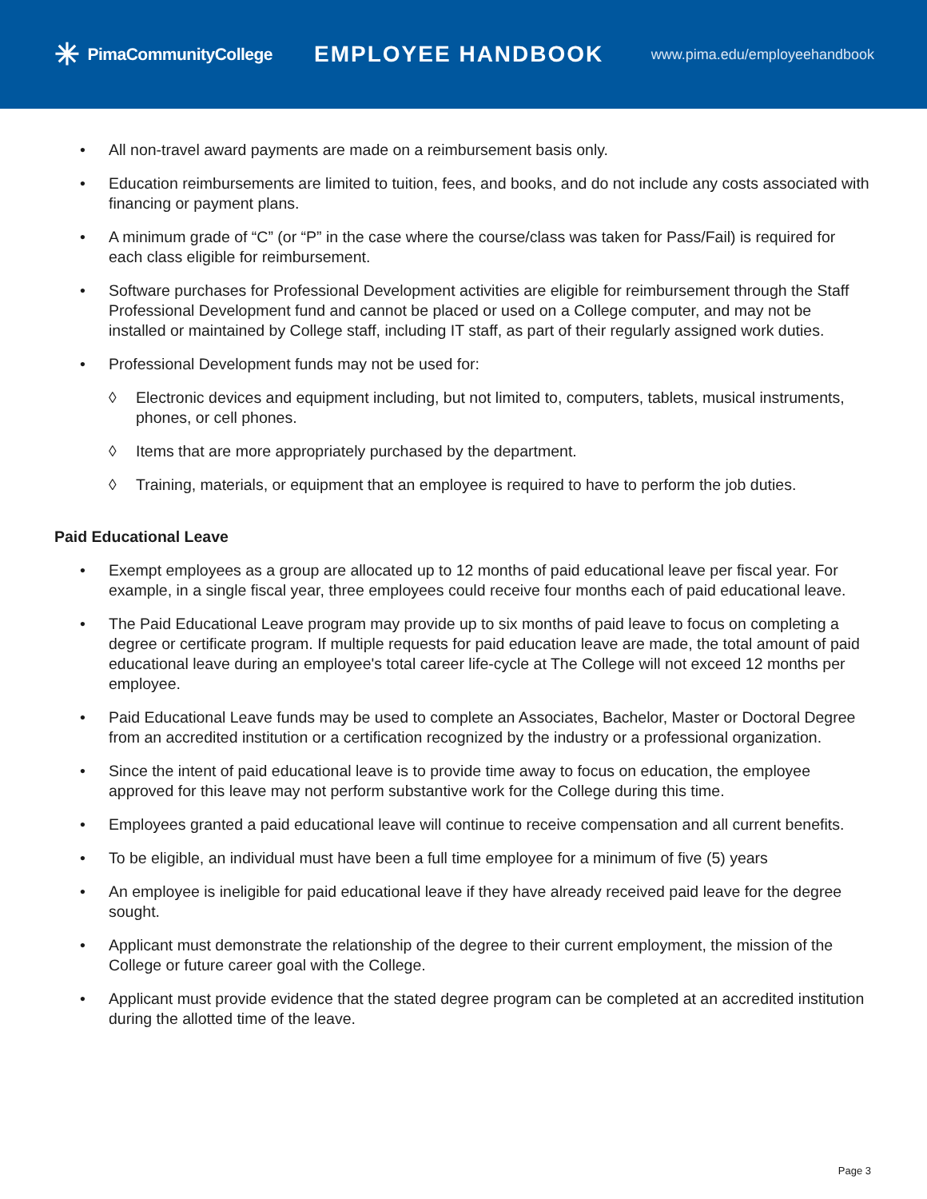✳ PimaCommunityCollege
EMPLOYEE HANDBOOK
www.pima.edu/employeehandbook
• All non-travel award payments are made on a reimbursement basis only.
• Education reimbursements are limited to tuition, fees, and books, and do not include any costs associated with financing or payment plans.
• A minimum grade of “C” (or “P” in the case where the course/class was taken for Pass/Fail) is required for each class eligible for reimbursement.
• Software purchases for Professional Development activities are eligible for reimbursement through the Staff Professional Development fund and cannot be placed or used on a College computer, and may not be installed or maintained by College staff, including IT staff, as part of their regularly assigned work duties.
• Professional Development funds may not be used for:
◊ Electronic devices and equipment including, but not limited to, computers, tablets, musical instruments, phones, or cell phones.
◊ Items that are more appropriately purchased by the department.
◊ Training, materials, or equipment that an employee is required to have to perform the job duties.
Paid Educational Leave
• Exempt employees as a group are allocated up to 12 months of paid educational leave per fiscal year. For example, in a single fiscal year, three employees could receive four months each of paid educational leave.
• The Paid Educational Leave program may provide up to six months of paid leave to focus on completing a degree or certificate program. If multiple requests for paid education leave are made, the total amount of paid educational leave during an employee's total career life-cycle at The College will not exceed 12 months per employee.
• Paid Educational Leave funds may be used to complete an Associates, Bachelor, Master or Doctoral Degree from an accredited institution or a certification recognized by the industry or a professional organization.
• Since the intent of paid educational leave is to provide time away to focus on education, the employee approved for this leave may not perform substantive work for the College during this time.
• Employees granted a paid educational leave will continue to receive compensation and all current benefits.
• To be eligible, an individual must have been a full time employee for a minimum of five (5) years
• An employee is ineligible for paid educational leave if they have already received paid leave for the degree sought.
• Applicant must demonstrate the relationship of the degree to their current employment, the mission of the College or future career goal with the College.
• Applicant must provide evidence that the stated degree program can be completed at an accredited institution during the allotted time of the leave.
Page 3